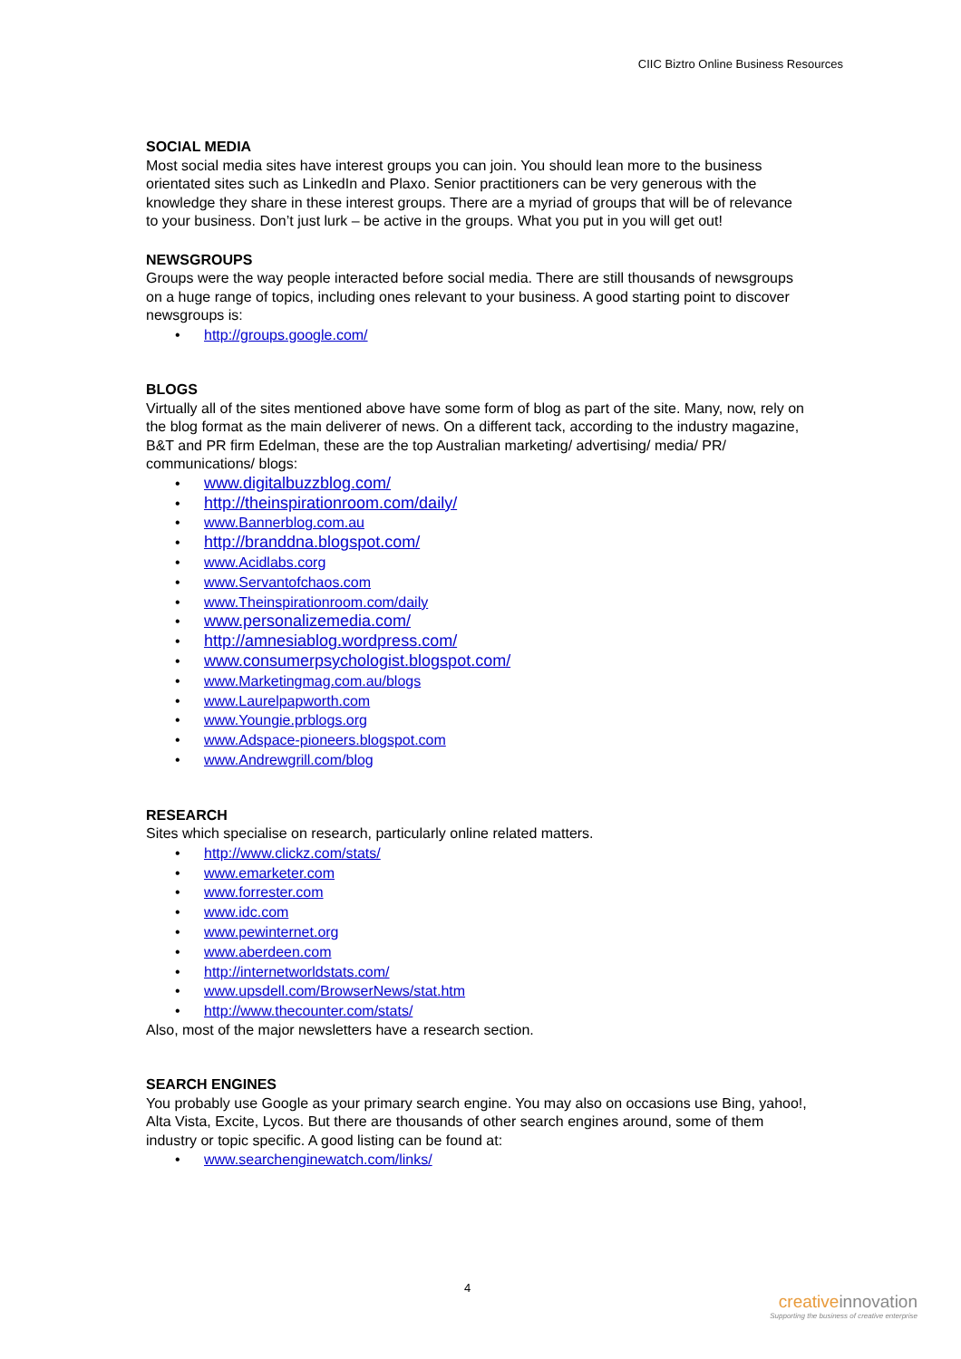CIIC Biztro Online Business Resources
SOCIAL MEDIA
Most social media sites have interest groups you can join. You should lean more to the business orientated sites such as LinkedIn and Plaxo. Senior practitioners can be very generous with the knowledge they share in these interest groups. There are a myriad of groups that will be of relevance to your business. Don’t just lurk – be active in the groups. What you put in you will get out!
NEWSGROUPS
Groups were the way people interacted before social media. There are still thousands of newsgroups on a huge range of topics, including ones relevant to your business. A good starting point to discover newsgroups is:
• http://groups.google.com/
BLOGS
Virtually all of the sites mentioned above have some form of blog as part of the site. Many, now, rely on the blog format as the main deliverer of news. On a different tack, according to the industry magazine, B&T and PR firm Edelman, these are the top Australian marketing/ advertising/ media/ PR/ communications/ blogs:
• www.digitalbuzzblog.com/
• http://theinspirationroom.com/daily/
• www.Bannerblog.com.au
• http://branddna.blogspot.com/
• www.Acidlabs.corg
• www.Servantofchaos.com
• www.Theinspirationroom.com/daily
• www.personalizemedia.com/
• http://amnesiablog.wordpress.com/
• www.consumerpsychologist.blogspot.com/
• www.Marketingmag.com.au/blogs
• www.Laurelpapworth.com
• www.Youngie.prblogs.org
• www.Adspace-pioneers.blogspot.com
• www.Andrewgrill.com/blog
RESEARCH
Sites which specialise on research, particularly online related matters.
• http://www.clickz.com/stats/
• www.emarketer.com
• www.forrester.com
• www.idc.com
• www.pewinternet.org
• www.aberdeen.com
• http://internetworldstats.com/
• www.upsdell.com/BrowserNews/stat.htm
• http://www.thecounter.com/stats/
Also, most of the major newsletters have a research section.
SEARCH ENGINES
You probably use Google as your primary search engine. You may also on occasions use Bing, yahoo!, Alta Vista, Excite, Lycos. But there are thousands of other search engines around, some of them industry or topic specific. A good listing can be found at:
• www.searchenginewatch.com/links/
4
creativeinnovation
Supporting the business of creative enterprise